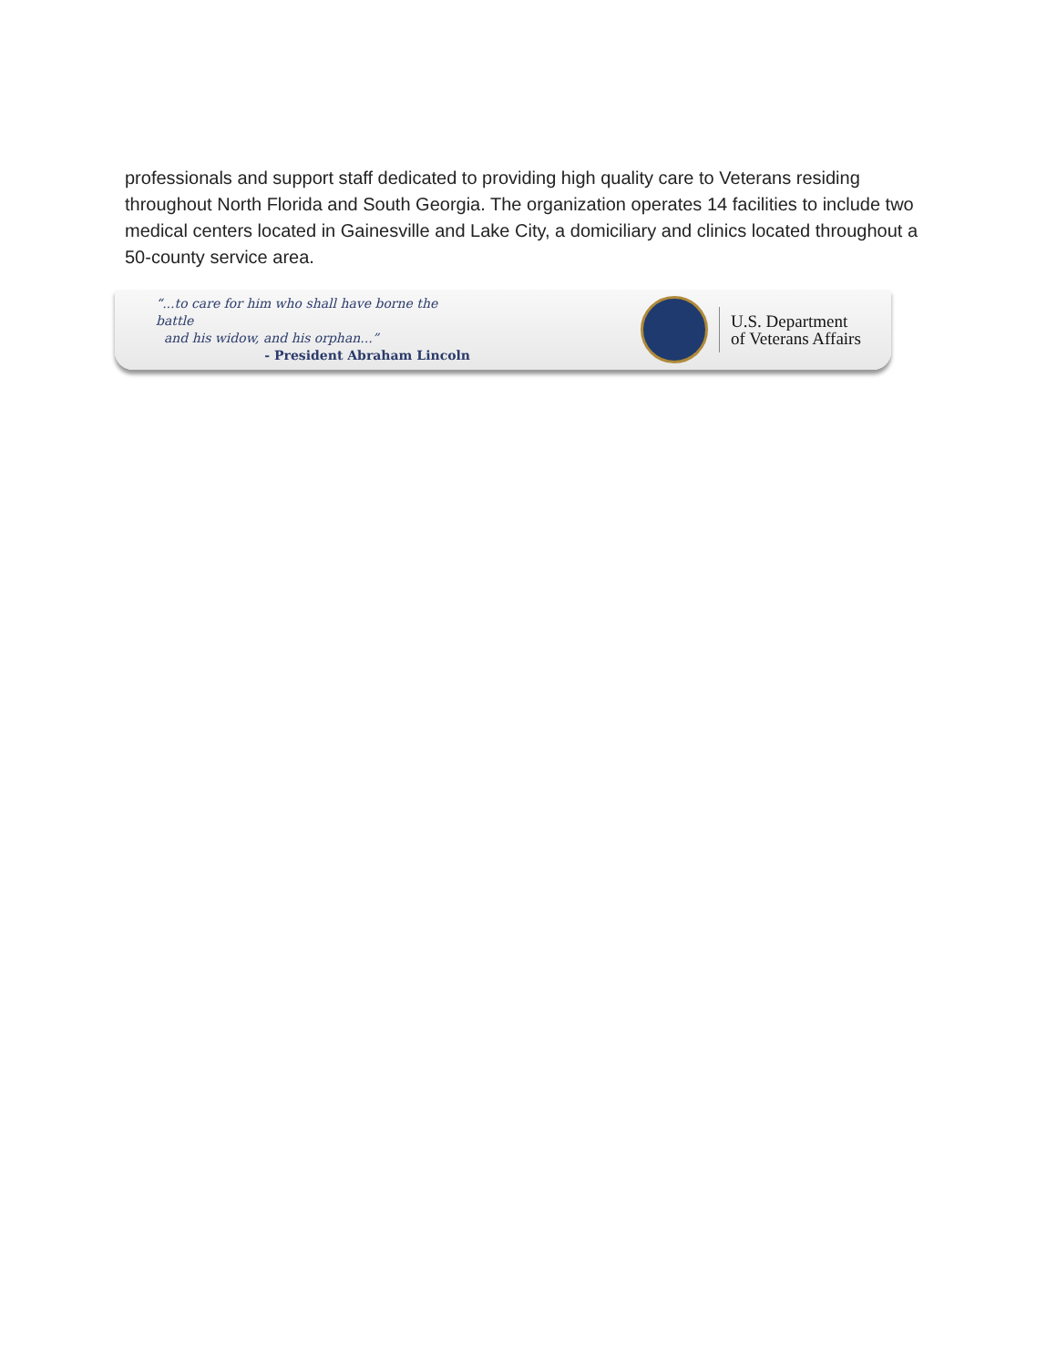professionals and support staff dedicated to providing high quality care to Veterans residing throughout North Florida and South Georgia. The organization operates 14 facilities to include two medical centers located in Gainesville and Lake City, a domiciliary and clinics located throughout a 50-county service area.
“...to care for him who shall have borne the battle
and his widow, and his orphan...”
- President Abraham Lincoln
U.S. Department
of Veterans Affairs